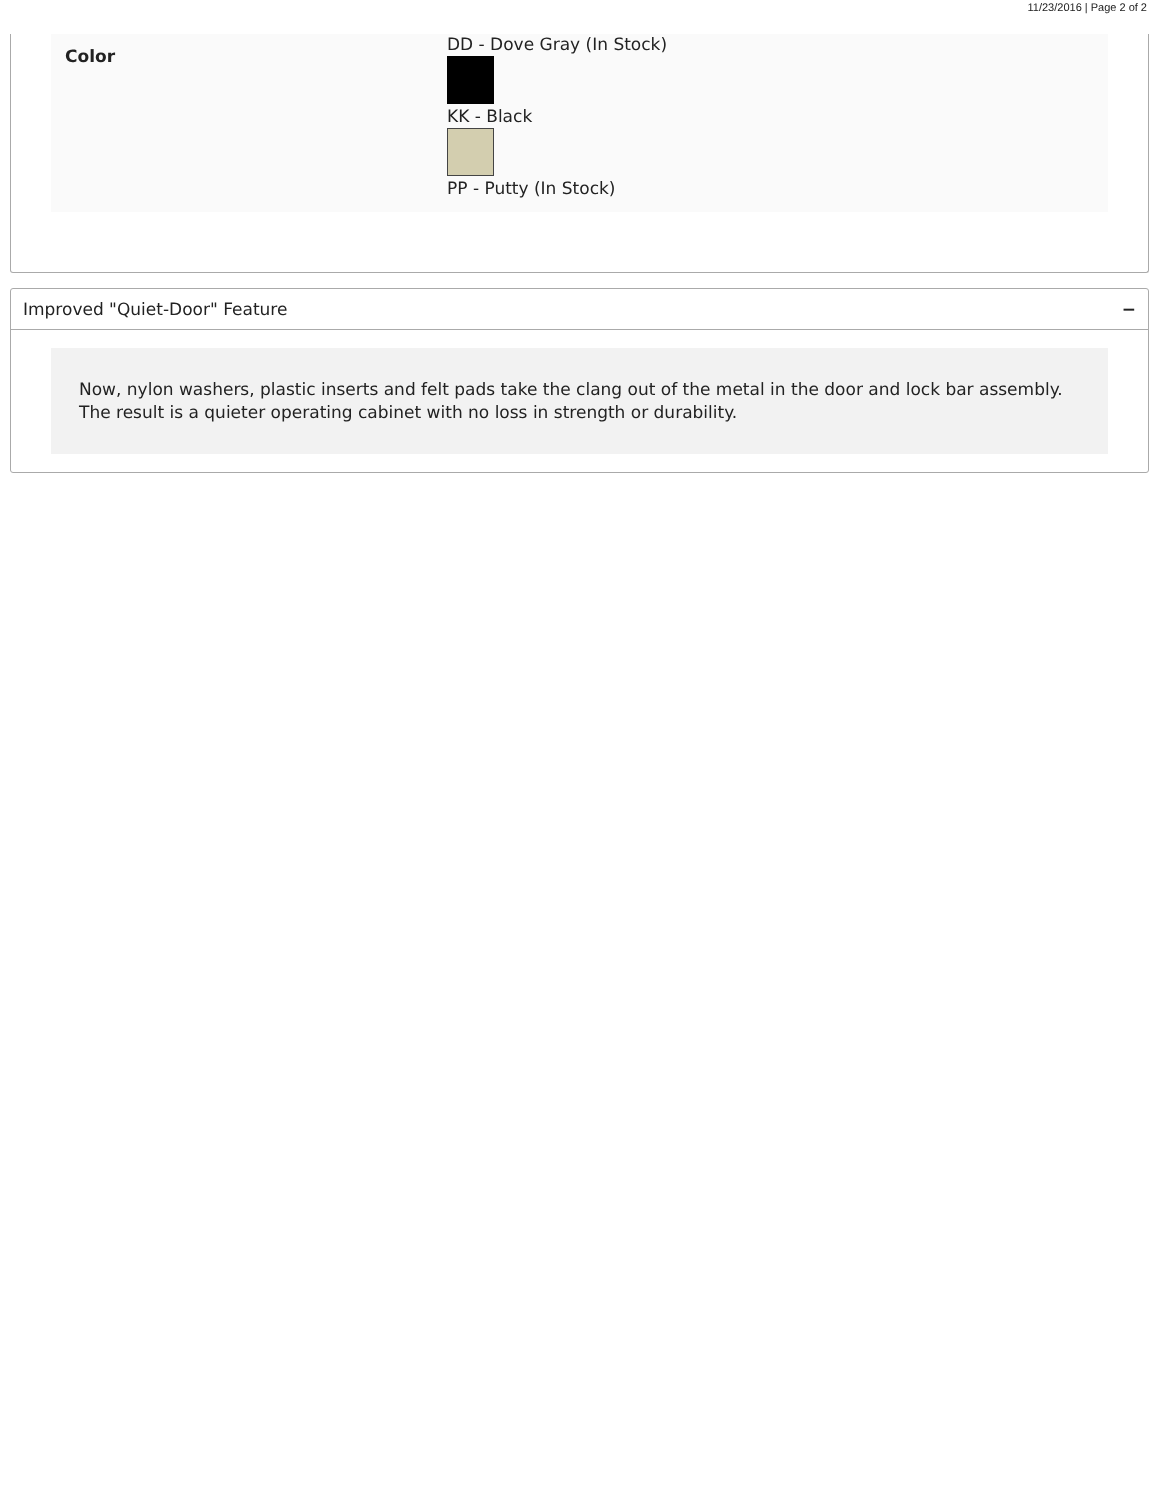11/23/2016 | Page 2 of 2
| Color | DD - Dove Gray (In Stock) KK - Black PP - Putty (In Stock) |
Improved "Quiet-Door" Feature −
Now, nylon washers, plastic inserts and felt pads take the clang out of the metal in the door and lock bar assembly. The result is a quieter operating cabinet with no loss in strength or durability.